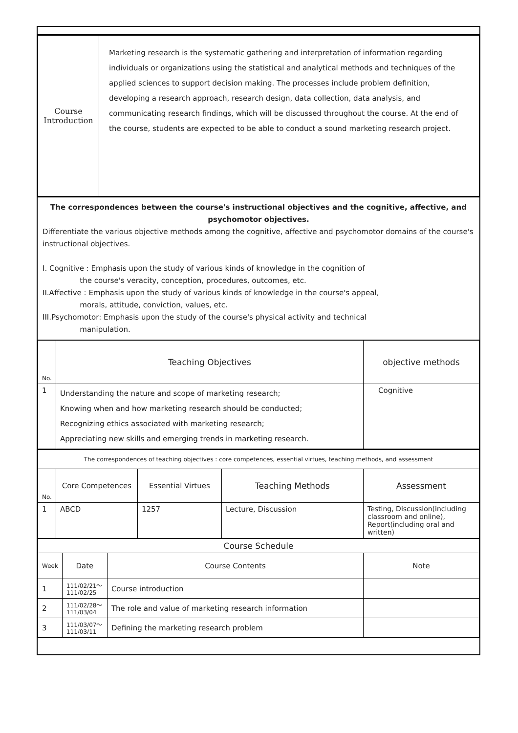| Course Introduction | Marketing research is the systematic gathering and interpretation of information regarding individuals or organizations using the statistical and analytical methods and techniques of the applied sciences to support decision making. The processes include problem definition, developing a research approach, research design, data collection, data analysis, and communicating research findings, which will be discussed throughout the course. At the end of the course, students are expected to be able to conduct a sound marketing research project. |
The correspondences between the course's instructional objectives and the cognitive, affective, and psychomotor objectives.
Differentiate the various objective methods among the cognitive, affective and psychomotor domains of the course's instructional objectives.
I. Cognitive : Emphasis upon the study of various kinds of knowledge in the cognition of
the course's veracity, conception, procedures, outcomes, etc.
II.Affective : Emphasis upon the study of various kinds of knowledge in the course's appeal,
morals, attitude, conviction, values, etc.
III.Psychomotor: Emphasis upon the study of the course's physical activity and technical
manipulation.
| No. | Teaching Objectives | objective methods |
| --- | --- | --- |
| 1 | Understanding the nature and scope of marketing research; Knowing when and how marketing research should be conducted; Recognizing ethics associated with marketing research; Appreciating new skills and emerging trends in marketing research. | Cognitive |
| The correspondences of teaching objectives : core competences, essential virtues, teaching methods, and assessment | | | | |
| No. | Core Competences | Essential Virtues | Teaching Methods | Assessment |
| 1 | ABCD | 1257 | Lecture, Discussion | Testing, Discussion(including classroom and online), Report(including oral and written) |
| Course Schedule | | | |
| Week | Date | Course Contents | Note |
| 1 | 111/02/21～ 111/02/25 | Course introduction | |
| 2 | 111/02/28～ 111/03/04 | The role and value of marketing research information | |
| 3 | 111/03/07～ 111/03/11 | Defining the marketing research problem | |